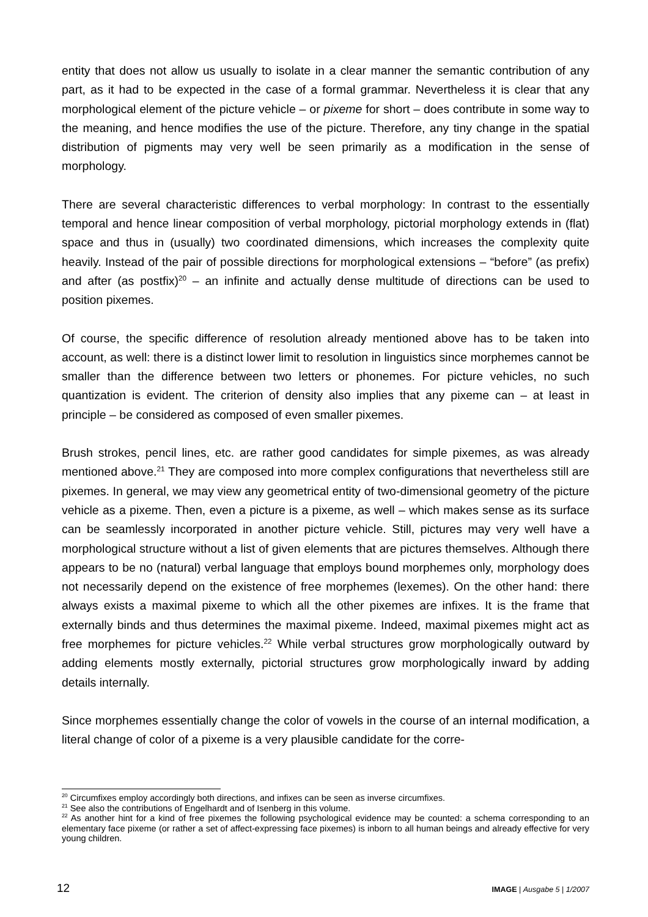entity that does not allow us usually to isolate in a clear manner the semantic contribution of any part, as it had to be expected in the case of a formal grammar. Nevertheless it is clear that any morphological element of the picture vehicle – or pixeme for short – does contribute in some way to the meaning, and hence modifies the use of the picture. Therefore, any tiny change in the spatial distribution of pigments may very well be seen primarily as a modification in the sense of morphology.
There are several characteristic differences to verbal morphology: In contrast to the essentially temporal and hence linear composition of verbal morphology, pictorial morphology extends in (flat) space and thus in (usually) two coordinated dimensions, which increases the complexity quite heavily. Instead of the pair of possible directions for morphological extensions – “before” (as prefix) and after (as postfix)<sup>20</sup> – an infinite and actually dense multitude of directions can be used to position pixemes.
Of course, the specific difference of resolution already mentioned above has to be taken into account, as well: there is a distinct lower limit to resolution in linguistics since morphemes cannot be smaller than the difference between two letters or phonemes. For picture vehicles, no such quantization is evident. The criterion of density also implies that any pixeme can – at least in principle – be considered as composed of even smaller pixemes.
Brush strokes, pencil lines, etc. are rather good candidates for simple pixemes, as was already mentioned above.<sup>21</sup> They are composed into more complex configurations that nevertheless still are pixemes. In general, we may view any geometrical entity of two-dimensional geometry of the picture vehicle as a pixeme. Then, even a picture is a pixeme, as well – which makes sense as its surface can be seamlessly incorporated in another picture vehicle. Still, pictures may very well have a morphological structure without a list of given elements that are pictures themselves. Although there appears to be no (natural) verbal language that employs bound morphemes only, morphology does not necessarily depend on the existence of free morphemes (lexemes). On the other hand: there always exists a maximal pixeme to which all the other pixemes are infixes. It is the frame that externally binds and thus determines the maximal pixeme. Indeed, maximal pixemes might act as free morphemes for picture vehicles.<sup>22</sup> While verbal structures grow morphologically outward by adding elements mostly externally, pictorial structures grow morphologically inward by adding details internally.
Since morphemes essentially change the color of vowels in the course of an internal modification, a literal change of color of a pixeme is a very plausible candidate for the corre-
<sup>20</sup> Circumfixes employ accordingly both directions, and infixes can be seen as inverse circumfixes.
<sup>21</sup> See also the contributions of Engelhardt and of Isenberg in this volume.
<sup>22</sup> As another hint for a kind of free pixemes the following psychological evidence may be counted: a schema corresponding to an elementary face pixeme (or rather a set of affect-expressing face pixemes) is inborn to all human beings and already effective for very young children.
12 IMAGE | Ausgabe 5 | 1/2007